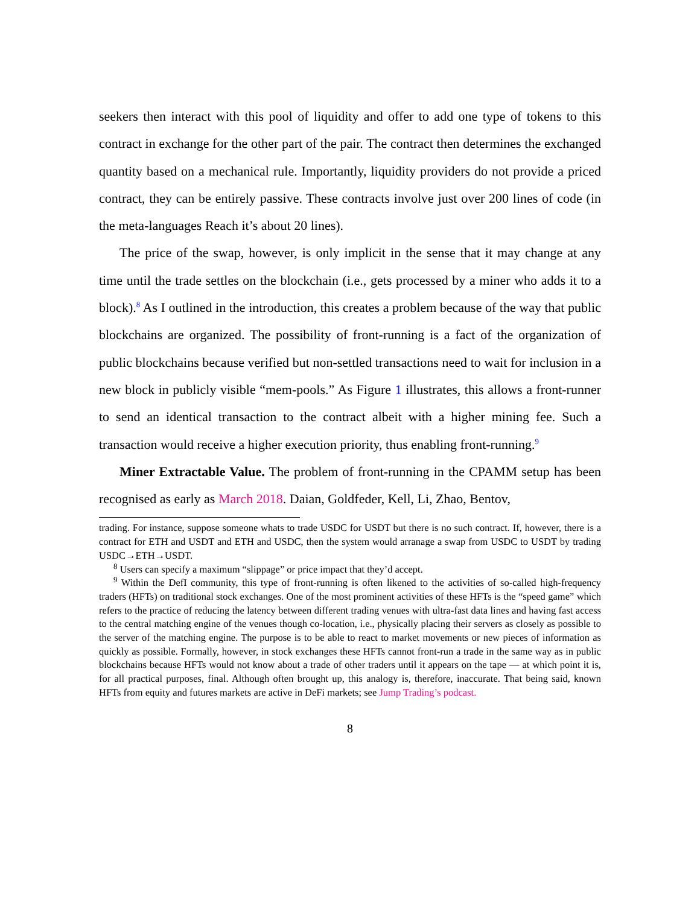seekers then interact with this pool of liquidity and offer to add one type of tokens to this contract in exchange for the other part of the pair. The contract then determines the exchanged quantity based on a mechanical rule. Importantly, liquidity providers do not provide a priced contract, they can be entirely passive. These contracts involve just over 200 lines of code (in the meta-languages Reach it’s about 20 lines).
The price of the swap, however, is only implicit in the sense that it may change at any time until the trade settles on the blockchain (i.e., gets processed by a miner who adds it to a block).<sup>8</sup> As I outlined in the introduction, this creates a problem because of the way that public blockchains are organized. The possibility of front-running is a fact of the organization of public blockchains because verified but non-settled transactions need to wait for inclusion in a new block in publicly visible “mem-pools.” As Figure 1 illustrates, this allows a front-runner to send an identical transaction to the contract albeit with a higher mining fee. Such a transaction would receive a higher execution priority, thus enabling front-running.<sup>9</sup>
Miner Extractable Value. The problem of front-running in the CPAMM setup has been recognised as early as March 2018. Daian, Goldfeder, Kell, Li, Zhao, Bentov,
trading. For instance, suppose someone whats to trade USDC for USDT but there is no such contract. If, however, there is a contract for ETH and USDT and ETH and USDC, then the system would arranage a swap from USDC to USDT by trading USDC→ETH→USDT.
<sup>8</sup> Users can specify a maximum “slippage” or price impact that they’d accept.
<sup>9</sup> Within the DefI community, this type of front-running is often likened to the activities of so-called high-frequency traders (HFTs) on traditional stock exchanges. One of the most prominent activities of these HFTs is the “speed game” which refers to the practice of reducing the latency between different trading venues with ultra-fast data lines and having fast access to the central matching engine of the venues though co-location, i.e., physically placing their servers as closely as possible to the server of the matching engine. The purpose is to be able to react to market movements or new pieces of information as quickly as possible. Formally, however, in stock exchanges these HFTs cannot front-run a trade in the same way as in public blockchains because HFTs would not know about a trade of other traders until it appears on the tape — at which point it is, for all practical purposes, final. Although often brought up, this analogy is, therefore, inaccurate. That being said, known HFTs from equity and futures markets are active in DeFi markets; see Jump Trading’s podcast.
8